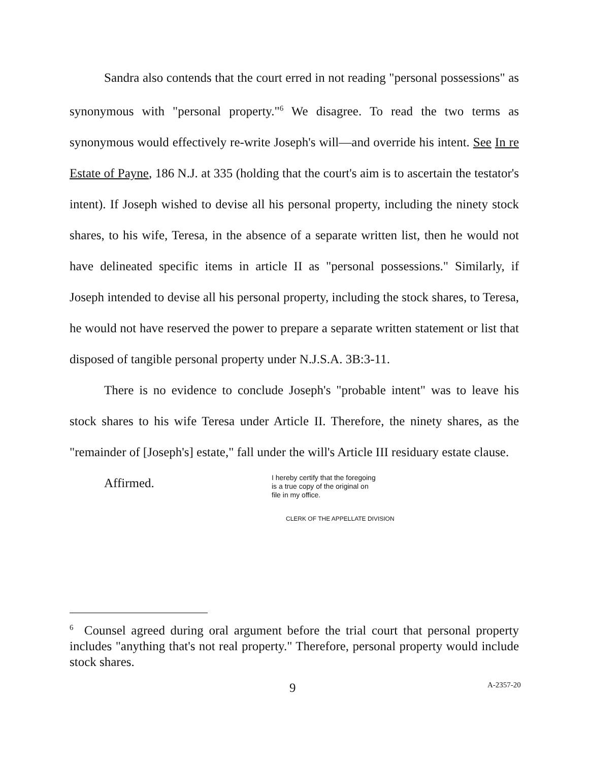Sandra also contends that the court erred in not reading "personal possessions" as synonymous with "personal property."<sup>6</sup> We disagree. To read the two terms as synonymous would effectively re-write Joseph's will—and override his intent. See In re Estate of Payne, 186 N.J. at 335 (holding that the court's aim is to ascertain the testator's intent). If Joseph wished to devise all his personal property, including the ninety stock shares, to his wife, Teresa, in the absence of a separate written list, then he would not have delineated specific items in article II as "personal possessions." Similarly, if Joseph intended to devise all his personal property, including the stock shares, to Teresa, he would not have reserved the power to prepare a separate written statement or list that disposed of tangible personal property under N.J.S.A. 3B:3-11.
There is no evidence to conclude Joseph's "probable intent" was to leave his stock shares to his wife Teresa under Article II. Therefore, the ninety shares, as the "remainder of [Joseph's] estate," fall under the will's Article III residuary estate clause.
Affirmed.
I hereby certify that the foregoing
is a true copy of the original on
file in my office.
CLERK OF THE APPELLATE DIVISION
<sup>6</sup> Counsel agreed during oral argument before the trial court that personal property includes "anything that's not real property." Therefore, personal property would include stock shares.
9 A-2357-20